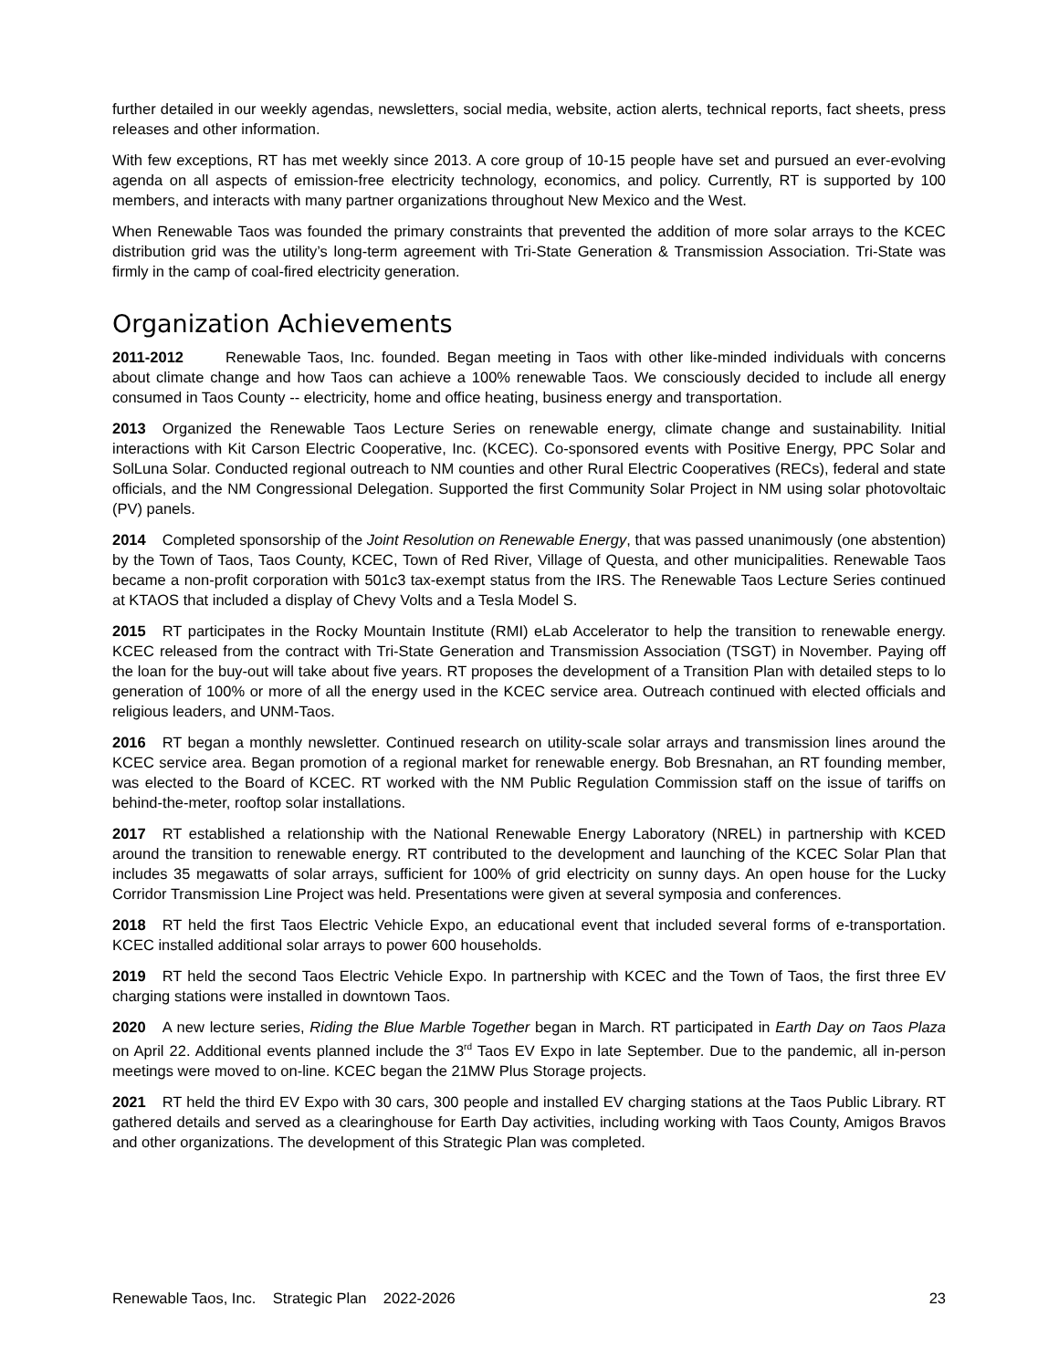further detailed in our weekly agendas, newsletters, social media, website, action alerts, technical reports, fact sheets, press releases and other information.
With few exceptions, RT has met weekly since 2013. A core group of 10-15 people have set and pursued an ever-evolving agenda on all aspects of emission-free electricity technology, economics, and policy. Currently, RT is supported by 100 members, and interacts with many partner organizations throughout New Mexico and the West.
When Renewable Taos was founded the primary constraints that prevented the addition of more solar arrays to the KCEC distribution grid was the utility’s long-term agreement with Tri-State Generation & Transmission Association. Tri-State was firmly in the camp of coal-fired electricity generation.
Organization Achievements
2011-2012 Renewable Taos, Inc. founded. Began meeting in Taos with other like-minded individuals with concerns about climate change and how Taos can achieve a 100% renewable Taos. We consciously decided to include all energy consumed in Taos County -- electricity, home and office heating, business energy and transportation.
2013 Organized the Renewable Taos Lecture Series on renewable energy, climate change and sustainability. Initial interactions with Kit Carson Electric Cooperative, Inc. (KCEC). Co-sponsored events with Positive Energy, PPC Solar and SolLuna Solar. Conducted regional outreach to NM counties and other Rural Electric Cooperatives (RECs), federal and state officials, and the NM Congressional Delegation. Supported the first Community Solar Project in NM using solar photovoltaic (PV) panels.
2014 Completed sponsorship of the Joint Resolution on Renewable Energy, that was passed unanimously (one abstention) by the Town of Taos, Taos County, KCEC, Town of Red River, Village of Questa, and other municipalities. Renewable Taos became a non-profit corporation with 501c3 tax-exempt status from the IRS. The Renewable Taos Lecture Series continued at KTAOS that included a display of Chevy Volts and a Tesla Model S.
2015 RT participates in the Rocky Mountain Institute (RMI) eLab Accelerator to help the transition to renewable energy. KCEC released from the contract with Tri-State Generation and Transmission Association (TSGT) in November. Paying off the loan for the buy-out will take about five years. RT proposes the development of a Transition Plan with detailed steps to lo generation of 100% or more of all the energy used in the KCEC service area. Outreach continued with elected officials and religious leaders, and UNM-Taos.
2016 RT began a monthly newsletter. Continued research on utility-scale solar arrays and transmission lines around the KCEC service area. Began promotion of a regional market for renewable energy. Bob Bresnahan, an RT founding member, was elected to the Board of KCEC. RT worked with the NM Public Regulation Commission staff on the issue of tariffs on behind-the-meter, rooftop solar installations.
2017 RT established a relationship with the National Renewable Energy Laboratory (NREL) in partnership with KCED around the transition to renewable energy. RT contributed to the development and launching of the KCEC Solar Plan that includes 35 megawatts of solar arrays, sufficient for 100% of grid electricity on sunny days. An open house for the Lucky Corridor Transmission Line Project was held. Presentations were given at several symposia and conferences.
2018 RT held the first Taos Electric Vehicle Expo, an educational event that included several forms of e-transportation. KCEC installed additional solar arrays to power 600 households.
2019 RT held the second Taos Electric Vehicle Expo. In partnership with KCEC and the Town of Taos, the first three EV charging stations were installed in downtown Taos.
2020 A new lecture series, Riding the Blue Marble Together began in March. RT participated in Earth Day on Taos Plaza on April 22. Additional events planned include the 3<sup>rd</sup> Taos EV Expo in late September. Due to the pandemic, all in-person meetings were moved to on-line. KCEC began the 21MW Plus Storage projects.
2021 RT held the third EV Expo with 30 cars, 300 people and installed EV charging stations at the Taos Public Library. RT gathered details and served as a clearinghouse for Earth Day activities, including working with Taos County, Amigos Bravos and other organizations. The development of this Strategic Plan was completed.
Renewable Taos, Inc. Strategic Plan 2022-2026 23